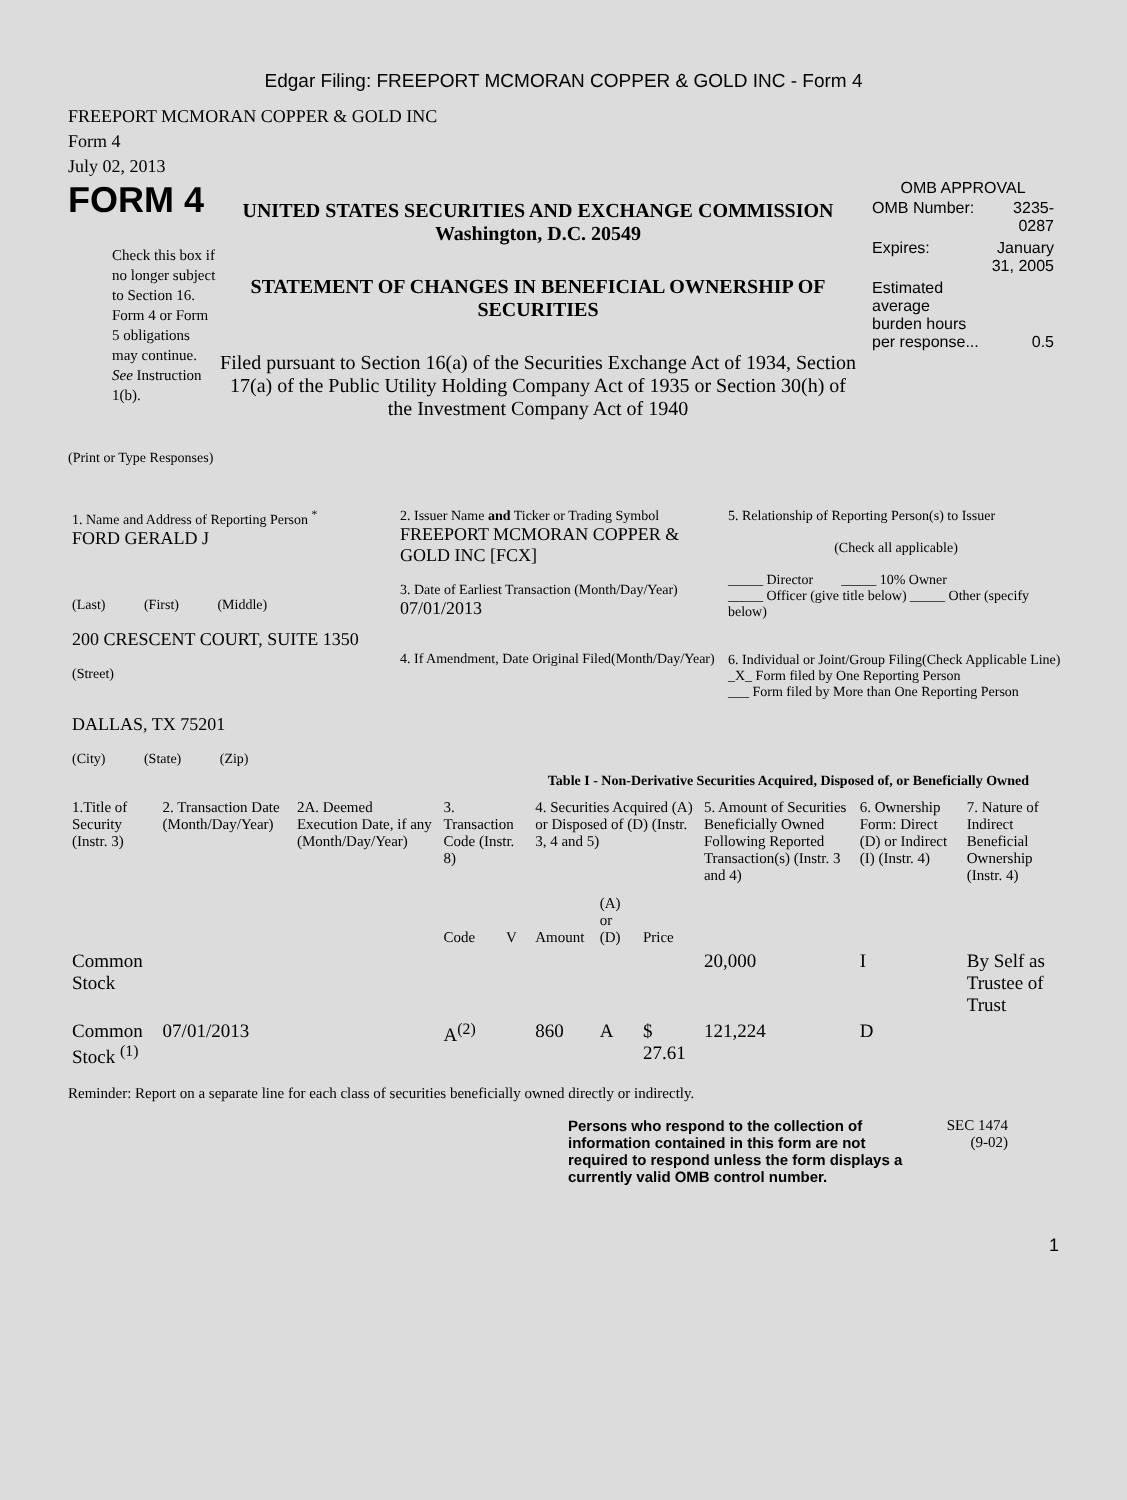Edgar Filing: FREEPORT MCMORAN COPPER & GOLD INC - Form 4
FREEPORT MCMORAN COPPER & GOLD INC
Form 4
July 02, 2013
FORM 4
Check this box if no longer subject to Section 16. Form 4 or Form 5 obligations may continue. See Instruction 1(b).
UNITED STATES SECURITIES AND EXCHANGE COMMISSION
Washington, D.C. 20549
STATEMENT OF CHANGES IN BENEFICIAL OWNERSHIP OF SECURITIES
Filed pursuant to Section 16(a) of the Securities Exchange Act of 1934, Section 17(a) of the Public Utility Holding Company Act of 1935 or Section 30(h) of the Investment Company Act of 1940
OMB APPROVAL
| OMB Number: | 3235-0287 |
| Expires: | January 31, 2005 |
| Estimated average burden hours per response... | 0.5 |
(Print or Type Responses)
| 1. Name and Address of Reporting Person <sup>*</sup> FORD GERALD J (Last) (First) (Middle) 200 CRESCENT COURT, SUITE 1350 (Street) DALLAS, TX 75201 (City) (State) (Zip) | 2. Issuer Name and Ticker or Trading Symbol FREEPORT MCMORAN COPPER & GOLD INC [FCX] 3. Date of Earliest Transaction (Month/Day/Year) 07/01/2013 4. If Amendment, Date Original Filed(Month/Day/Year) | 5. Relationship of Reporting Person(s) to Issuer (Check all applicable) _____ Director _____ 10% Owner _____ Officer (give title below) _____ Other (specify below) 6. Individual or Joint/Group Filing(Check Applicable Line) _X_ Form filed by One Reporting Person ___ Form filed by More than One Reporting Person |
Table I - Non-Derivative Securities Acquired, Disposed of, or Beneficially Owned
| 1.Title of Security (Instr. 3) | 2. Transaction Date (Month/Day/Year) | 2A. Deemed Execution Date, if any (Month/Day/Year) | 3. Transaction Code (Instr. 8) | | 4. Securities Acquired (A) or Disposed of (D) (Instr. 3, 4 and 5) | | | 5. Amount of Securities Beneficially Owned Following Reported Transaction(s) (Instr. 3 and 4) | 6. Ownership Form: Direct (D) or Indirect (I) (Instr. 4) | 7. Nature of Indirect Beneficial Ownership (Instr. 4) |
| --- | --- | --- | --- | --- | --- | --- | --- | --- | --- | --- |
| | | | Code | V | Amount | (A) or (D) | Price | | | |
| Common Stock | | | | | | | | 20,000 | I | By Self as Trustee of Trust |
| Common Stock <sup>(1)</sup> | 07/01/2013 | | A<sup>(2)</sup> | | 860 | A | $ 27.61 | 121,224 | D | |
Reminder: Report on a separate line for each class of securities beneficially owned directly or indirectly.
Persons who respond to the collection of information contained in this form are not required to respond unless the form displays a currently valid OMB control number.
SEC 1474
(9-02)
1